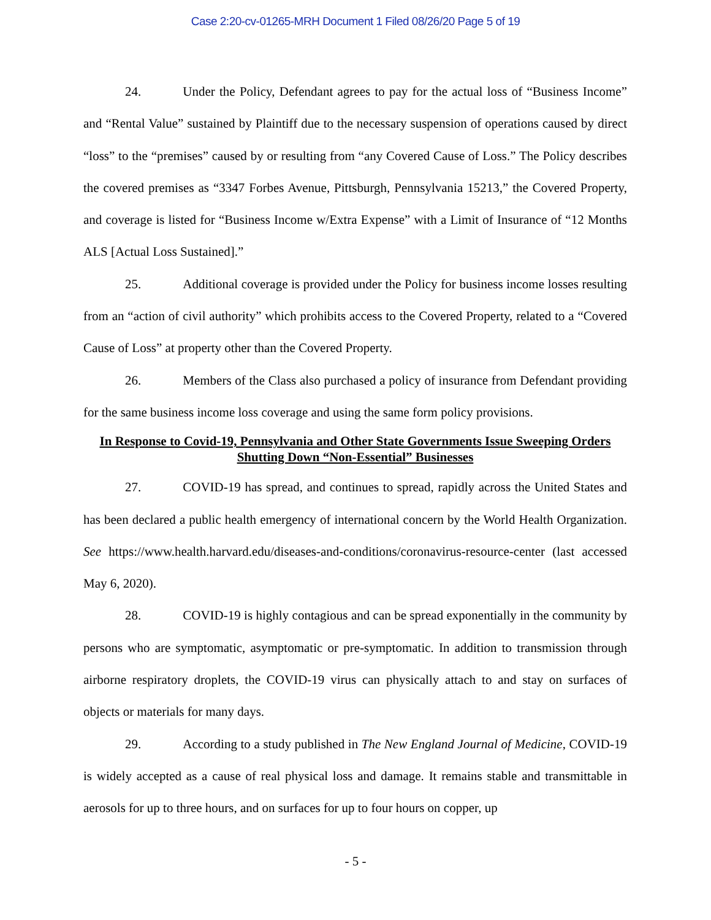Case 2:20-cv-01265-MRH Document 1 Filed 08/26/20 Page 5 of 19
24. Under the Policy, Defendant agrees to pay for the actual loss of “Business Income” and “Rental Value” sustained by Plaintiff due to the necessary suspension of operations caused by direct “loss” to the “premises” caused by or resulting from “any Covered Cause of Loss.” The Policy describes the covered premises as “3347 Forbes Avenue, Pittsburgh, Pennsylvania 15213,” the Covered Property, and coverage is listed for “Business Income w/Extra Expense” with a Limit of Insurance of “12 Months ALS [Actual Loss Sustained].”
25. Additional coverage is provided under the Policy for business income losses resulting from an “action of civil authority” which prohibits access to the Covered Property, related to a “Covered Cause of Loss” at property other than the Covered Property.
26. Members of the Class also purchased a policy of insurance from Defendant providing for the same business income loss coverage and using the same form policy provisions.
In Response to Covid-19, Pennsylvania and Other State Governments Issue Sweeping Orders Shutting Down “Non-Essential” Businesses
27. COVID-19 has spread, and continues to spread, rapidly across the United States and has been declared a public health emergency of international concern by the World Health Organization. See https://www.health.harvard.edu/diseases-and-conditions/coronavirus-resource-center (last accessed May 6, 2020).
28. COVID-19 is highly contagious and can be spread exponentially in the community by persons who are symptomatic, asymptomatic or pre-symptomatic. In addition to transmission through airborne respiratory droplets, the COVID-19 virus can physically attach to and stay on surfaces of objects or materials for many days.
29. According to a study published in The New England Journal of Medicine, COVID-19 is widely accepted as a cause of real physical loss and damage. It remains stable and transmittable in aerosols for up to three hours, and on surfaces for up to four hours on copper, up
- 5 -